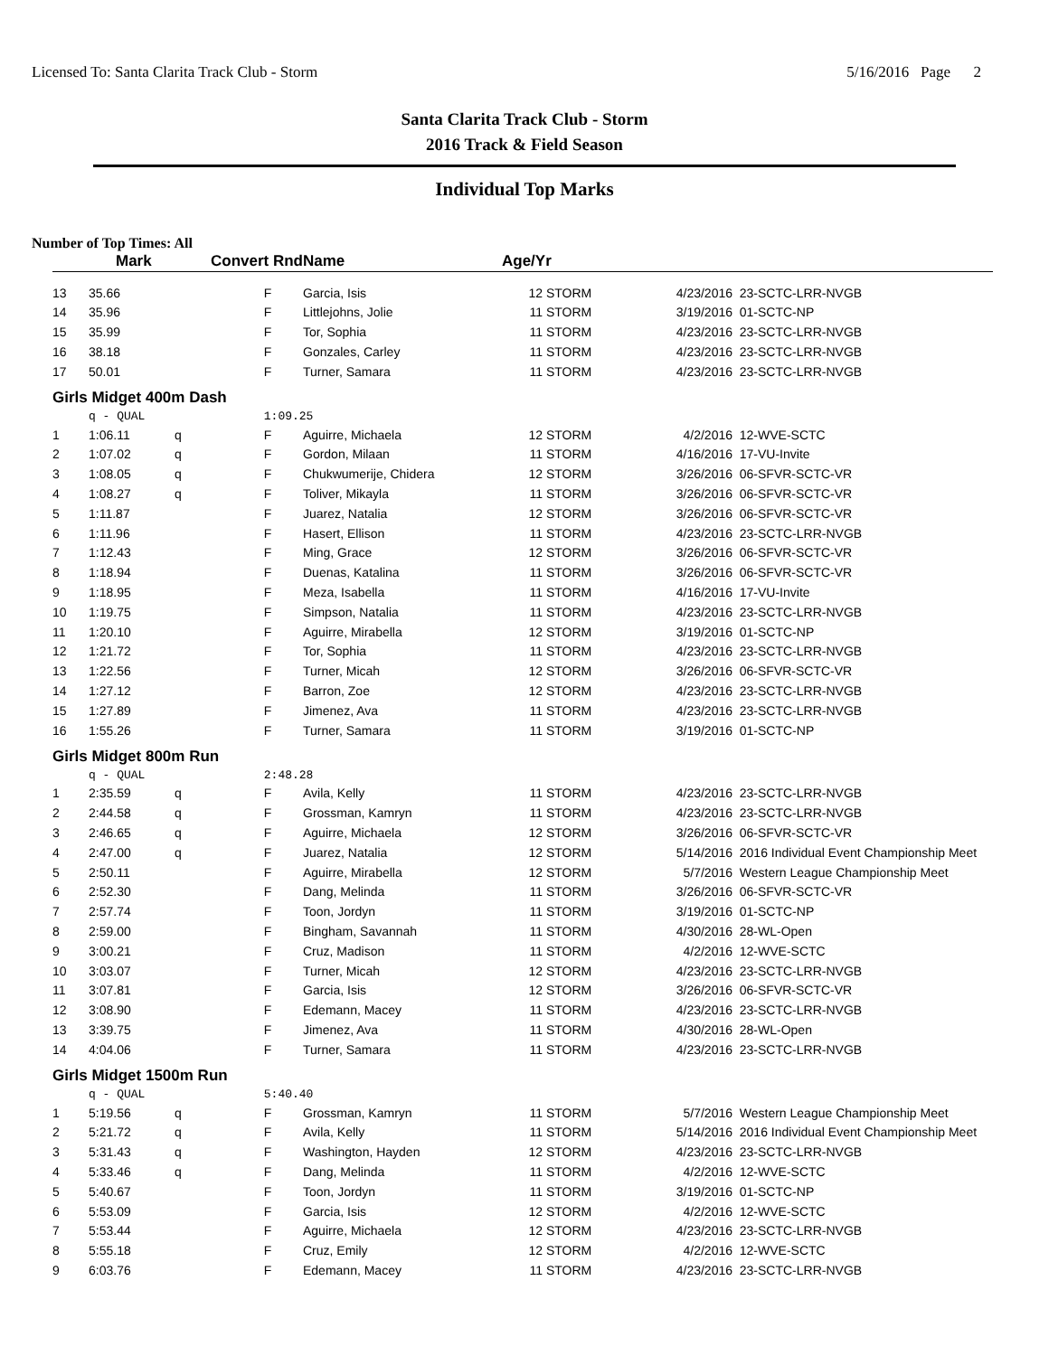Licensed To: Santa Clarita Track Club - Storm 5/16/2016 Page 2
Santa Clarita Track Club - Storm
2016 Track & Field Season
Individual Top Marks
Number of Top Times: All
| | Mark | Convert Rnd | | Name | Age/Yr | | | |
| --- | --- | --- | --- | --- | --- | --- | --- | --- |
| 13 | 35.66 | | F | Garcia, Isis | 12 | STORM | 4/23/2016 | 23-SCTC-LRR-NVGB |
| 14 | 35.96 | | F | Littlejohns, Jolie | 11 | STORM | 3/19/2016 | 01-SCTC-NP |
| 15 | 35.99 | | F | Tor, Sophia | 11 | STORM | 4/23/2016 | 23-SCTC-LRR-NVGB |
| 16 | 38.18 | | F | Gonzales, Carley | 11 | STORM | 4/23/2016 | 23-SCTC-LRR-NVGB |
| 17 | 50.01 | | F | Turner, Samara | 11 | STORM | 4/23/2016 | 23-SCTC-LRR-NVGB |
| Girls Midget 400m Dash | | | | | | | | |
| | q - QUAL | | 1:09.25 | | | | | |
| 1 | 1:06.11 | q | F | Aguirre, Michaela | 12 | STORM | 4/2/2016 | 12-WVE-SCTC |
| 2 | 1:07.02 | q | F | Gordon, Milaan | 11 | STORM | 4/16/2016 | 17-VU-Invite |
| 3 | 1:08.05 | q | F | Chukwumerije, Chidera | 12 | STORM | 3/26/2016 | 06-SFVR-SCTC-VR |
| 4 | 1:08.27 | q | F | Toliver, Mikayla | 11 | STORM | 3/26/2016 | 06-SFVR-SCTC-VR |
| 5 | 1:11.87 | | F | Juarez, Natalia | 12 | STORM | 3/26/2016 | 06-SFVR-SCTC-VR |
| 6 | 1:11.96 | | F | Hasert, Ellison | 11 | STORM | 4/23/2016 | 23-SCTC-LRR-NVGB |
| 7 | 1:12.43 | | F | Ming, Grace | 12 | STORM | 3/26/2016 | 06-SFVR-SCTC-VR |
| 8 | 1:18.94 | | F | Duenas, Katalina | 11 | STORM | 3/26/2016 | 06-SFVR-SCTC-VR |
| 9 | 1:18.95 | | F | Meza, Isabella | 11 | STORM | 4/16/2016 | 17-VU-Invite |
| 10 | 1:19.75 | | F | Simpson, Natalia | 11 | STORM | 4/23/2016 | 23-SCTC-LRR-NVGB |
| 11 | 1:20.10 | | F | Aguirre, Mirabella | 12 | STORM | 3/19/2016 | 01-SCTC-NP |
| 12 | 1:21.72 | | F | Tor, Sophia | 11 | STORM | 4/23/2016 | 23-SCTC-LRR-NVGB |
| 13 | 1:22.56 | | F | Turner, Micah | 12 | STORM | 3/26/2016 | 06-SFVR-SCTC-VR |
| 14 | 1:27.12 | | F | Barron, Zoe | 12 | STORM | 4/23/2016 | 23-SCTC-LRR-NVGB |
| 15 | 1:27.89 | | F | Jimenez, Ava | 11 | STORM | 4/23/2016 | 23-SCTC-LRR-NVGB |
| 16 | 1:55.26 | | F | Turner, Samara | 11 | STORM | 3/19/2016 | 01-SCTC-NP |
| Girls Midget 800m Run | | | | | | | | |
| | q - QUAL | | 2:48.28 | | | | | |
| 1 | 2:35.59 | q | F | Avila, Kelly | 11 | STORM | 4/23/2016 | 23-SCTC-LRR-NVGB |
| 2 | 2:44.58 | q | F | Grossman, Kamryn | 11 | STORM | 4/23/2016 | 23-SCTC-LRR-NVGB |
| 3 | 2:46.65 | q | F | Aguirre, Michaela | 12 | STORM | 3/26/2016 | 06-SFVR-SCTC-VR |
| 4 | 2:47.00 | q | F | Juarez, Natalia | 12 | STORM | 5/14/2016 | 2016 Individual Event Championship Meet |
| 5 | 2:50.11 | | F | Aguirre, Mirabella | 12 | STORM | 5/7/2016 | Western League Championship Meet |
| 6 | 2:52.30 | | F | Dang, Melinda | 11 | STORM | 3/26/2016 | 06-SFVR-SCTC-VR |
| 7 | 2:57.74 | | F | Toon, Jordyn | 11 | STORM | 3/19/2016 | 01-SCTC-NP |
| 8 | 2:59.00 | | F | Bingham, Savannah | 11 | STORM | 4/30/2016 | 28-WL-Open |
| 9 | 3:00.21 | | F | Cruz, Madison | 11 | STORM | 4/2/2016 | 12-WVE-SCTC |
| 10 | 3:03.07 | | F | Turner, Micah | 12 | STORM | 4/23/2016 | 23-SCTC-LRR-NVGB |
| 11 | 3:07.81 | | F | Garcia, Isis | 12 | STORM | 3/26/2016 | 06-SFVR-SCTC-VR |
| 12 | 3:08.90 | | F | Edemann, Macey | 11 | STORM | 4/23/2016 | 23-SCTC-LRR-NVGB |
| 13 | 3:39.75 | | F | Jimenez, Ava | 11 | STORM | 4/30/2016 | 28-WL-Open |
| 14 | 4:04.06 | | F | Turner, Samara | 11 | STORM | 4/23/2016 | 23-SCTC-LRR-NVGB |
| Girls Midget 1500m Run | | | | | | | | |
| | q - QUAL | | 5:40.40 | | | | | |
| 1 | 5:19.56 | q | F | Grossman, Kamryn | 11 | STORM | 5/7/2016 | Western League Championship Meet |
| 2 | 5:21.72 | q | F | Avila, Kelly | 11 | STORM | 5/14/2016 | 2016 Individual Event Championship Meet |
| 3 | 5:31.43 | q | F | Washington, Hayden | 12 | STORM | 4/23/2016 | 23-SCTC-LRR-NVGB |
| 4 | 5:33.46 | q | F | Dang, Melinda | 11 | STORM | 4/2/2016 | 12-WVE-SCTC |
| 5 | 5:40.67 | | F | Toon, Jordyn | 11 | STORM | 3/19/2016 | 01-SCTC-NP |
| 6 | 5:53.09 | | F | Garcia, Isis | 12 | STORM | 4/2/2016 | 12-WVE-SCTC |
| 7 | 5:53.44 | | F | Aguirre, Michaela | 12 | STORM | 4/23/2016 | 23-SCTC-LRR-NVGB |
| 8 | 5:55.18 | | F | Cruz, Emily | 12 | STORM | 4/2/2016 | 12-WVE-SCTC |
| 9 | 6:03.76 | | F | Edemann, Macey | 11 | STORM | 4/23/2016 | 23-SCTC-LRR-NVGB |